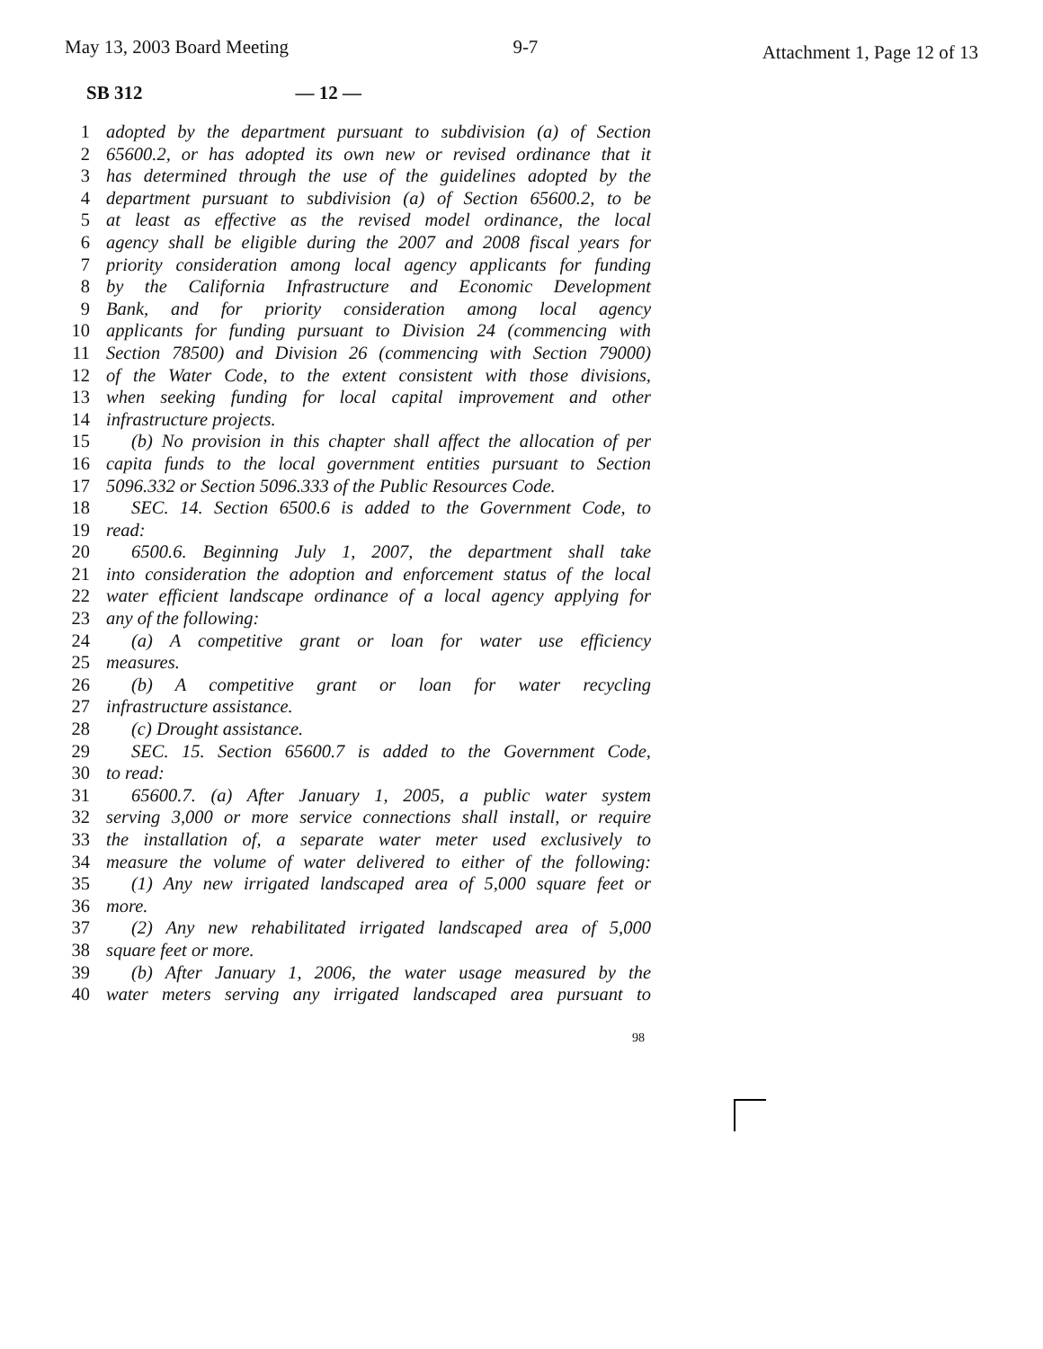May 13, 2003 Board Meeting 9-7
Attachment 1, Page 12 of 13
SB 312 — 12 —
1 adopted by the department pursuant to subdivision (a) of Section
2 65600.2, or has adopted its own new or revised ordinance that it
3 has determined through the use of the guidelines adopted by the
4 department pursuant to subdivision (a) of Section 65600.2, to be
5 at least as effective as the revised model ordinance, the local
6 agency shall be eligible during the 2007 and 2008 fiscal years for
7 priority consideration among local agency applicants for funding
8 by the California Infrastructure and Economic Development
9 Bank, and for priority consideration among local agency
10 applicants for funding pursuant to Division 24 (commencing with
11 Section 78500) and Division 26 (commencing with Section 79000)
12 of the Water Code, to the extent consistent with those divisions,
13 when seeking funding for local capital improvement and other
14 infrastructure projects.
15 (b) No provision in this chapter shall affect the allocation of per
16 capita funds to the local government entities pursuant to Section
17 5096.332 or Section 5096.333 of the Public Resources Code.
18 SEC. 14. Section 6500.6 is added to the Government Code, to
19 read:
20 6500.6. Beginning July 1, 2007, the department shall take
21 into consideration the adoption and enforcement status of the local
22 water efficient landscape ordinance of a local agency applying for
23 any of the following:
24 (a) A competitive grant or loan for water use efficiency
25 measures.
26 (b) A competitive grant or loan for water recycling
27 infrastructure assistance.
28 (c) Drought assistance.
29 SEC. 15. Section 65600.7 is added to the Government Code,
30 to read:
31 65600.7. (a) After January 1, 2005, a public water system
32 serving 3,000 or more service connections shall install, or require
33 the installation of, a separate water meter used exclusively to
34 measure the volume of water delivered to either of the following:
35 (1) Any new irrigated landscaped area of 5,000 square feet or
36 more.
37 (2) Any new rehabilitated irrigated landscaped area of 5,000
38 square feet or more.
39 (b) After January 1, 2006, the water usage measured by the
40 water meters serving any irrigated landscaped area pursuant to
98